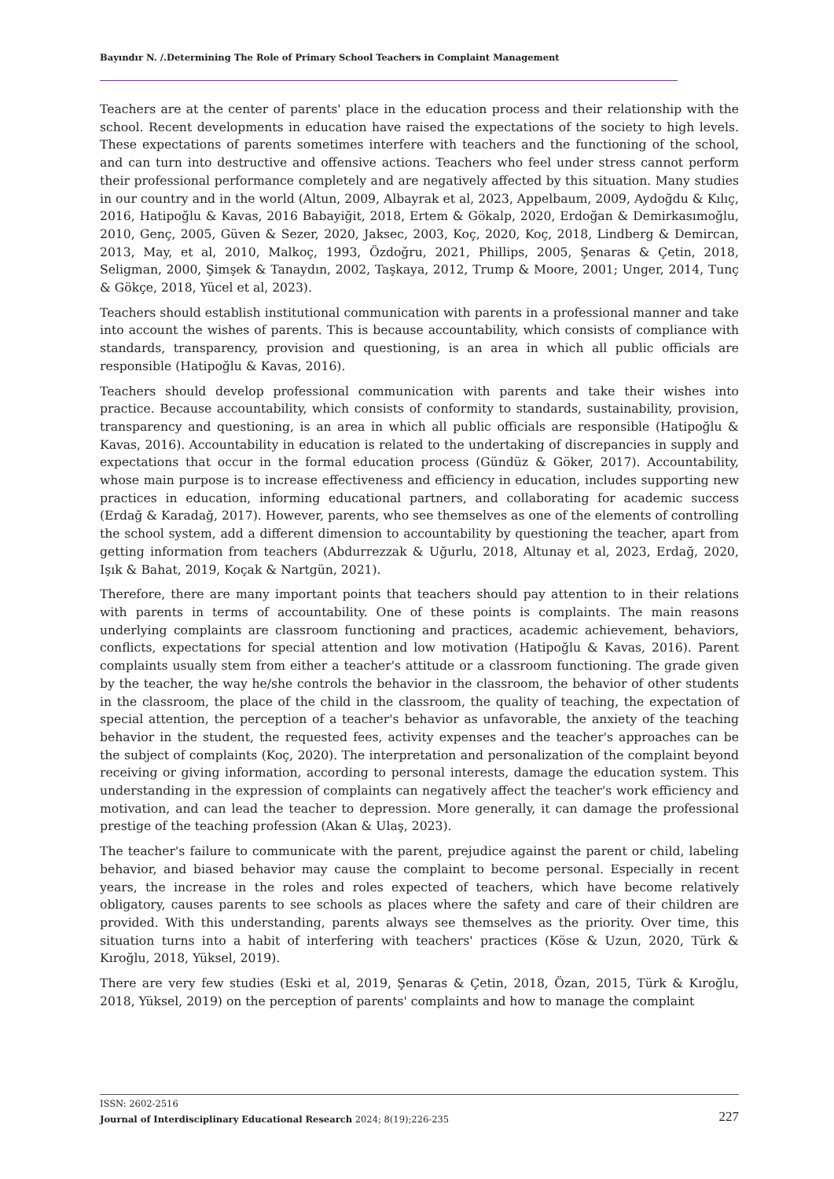Bayındır N. /.Determining The Role of Primary School Teachers in Complaint Management
Teachers are at the center of parents' place in the education process and their relationship with the school. Recent developments in education have raised the expectations of the society to high levels. These expectations of parents sometimes interfere with teachers and the functioning of the school, and can turn into destructive and offensive actions. Teachers who feel under stress cannot perform their professional performance completely and are negatively affected by this situation. Many studies in our country and in the world (Altun, 2009, Albayrak et al, 2023, Appelbaum, 2009, Aydoğdu & Kılıç, 2016, Hatipoğlu & Kavas, 2016 Babayiğit, 2018, Ertem & Gökalp, 2020, Erdoğan & Demirkasımoğlu, 2010, Genç, 2005, Güven & Sezer, 2020, Jaksec, 2003, Koç, 2020, Koç, 2018, Lindberg & Demircan, 2013, May, et al, 2010, Malkoç, 1993, Özdoğru, 2021, Phillips, 2005, Şenaras & Çetin, 2018, Seligman, 2000, Şimşek & Tanaydın, 2002, Taşkaya, 2012, Trump & Moore, 2001; Unger, 2014, Tunç & Gökçe, 2018, Yücel et al, 2023).
Teachers should establish institutional communication with parents in a professional manner and take into account the wishes of parents. This is because accountability, which consists of compliance with standards, transparency, provision and questioning, is an area in which all public officials are responsible (Hatipoğlu & Kavas, 2016).
Teachers should develop professional communication with parents and take their wishes into practice. Because accountability, which consists of conformity to standards, sustainability, provision, transparency and questioning, is an area in which all public officials are responsible (Hatipoğlu & Kavas, 2016). Accountability in education is related to the undertaking of discrepancies in supply and expectations that occur in the formal education process (Gündüz & Göker, 2017). Accountability, whose main purpose is to increase effectiveness and efficiency in education, includes supporting new practices in education, informing educational partners, and collaborating for academic success (Erdağ & Karadağ, 2017). However, parents, who see themselves as one of the elements of controlling the school system, add a different dimension to accountability by questioning the teacher, apart from getting information from teachers (Abdurrezzak & Uğurlu, 2018, Altunay et al, 2023, Erdağ, 2020, Işık & Bahat, 2019, Koçak & Nartgün, 2021).
Therefore, there are many important points that teachers should pay attention to in their relations with parents in terms of accountability. One of these points is complaints. The main reasons underlying complaints are classroom functioning and practices, academic achievement, behaviors, conflicts, expectations for special attention and low motivation (Hatipoğlu & Kavas, 2016). Parent complaints usually stem from either a teacher's attitude or a classroom functioning. The grade given by the teacher, the way he/she controls the behavior in the classroom, the behavior of other students in the classroom, the place of the child in the classroom, the quality of teaching, the expectation of special attention, the perception of a teacher's behavior as unfavorable, the anxiety of the teaching behavior in the student, the requested fees, activity expenses and the teacher's approaches can be the subject of complaints (Koç, 2020). The interpretation and personalization of the complaint beyond receiving or giving information, according to personal interests, damage the education system. This understanding in the expression of complaints can negatively affect the teacher's work efficiency and motivation, and can lead the teacher to depression. More generally, it can damage the professional prestige of the teaching profession (Akan & Ulaş, 2023).
The teacher's failure to communicate with the parent, prejudice against the parent or child, labeling behavior, and biased behavior may cause the complaint to become personal. Especially in recent years, the increase in the roles and roles expected of teachers, which have become relatively obligatory, causes parents to see schools as places where the safety and care of their children are provided. With this understanding, parents always see themselves as the priority. Over time, this situation turns into a habit of interfering with teachers' practices (Köse & Uzun, 2020, Türk & Kıroğlu, 2018, Yüksel, 2019).
There are very few studies (Eski et al, 2019, Şenaras & Çetin, 2018, Özan, 2015, Türk & Kıroğlu, 2018, Yüksel, 2019) on the perception of parents' complaints and how to manage the complaint
ISSN: 2602-2516
Journal of Interdisciplinary Educational Research 2024; 8(19);226-235 227